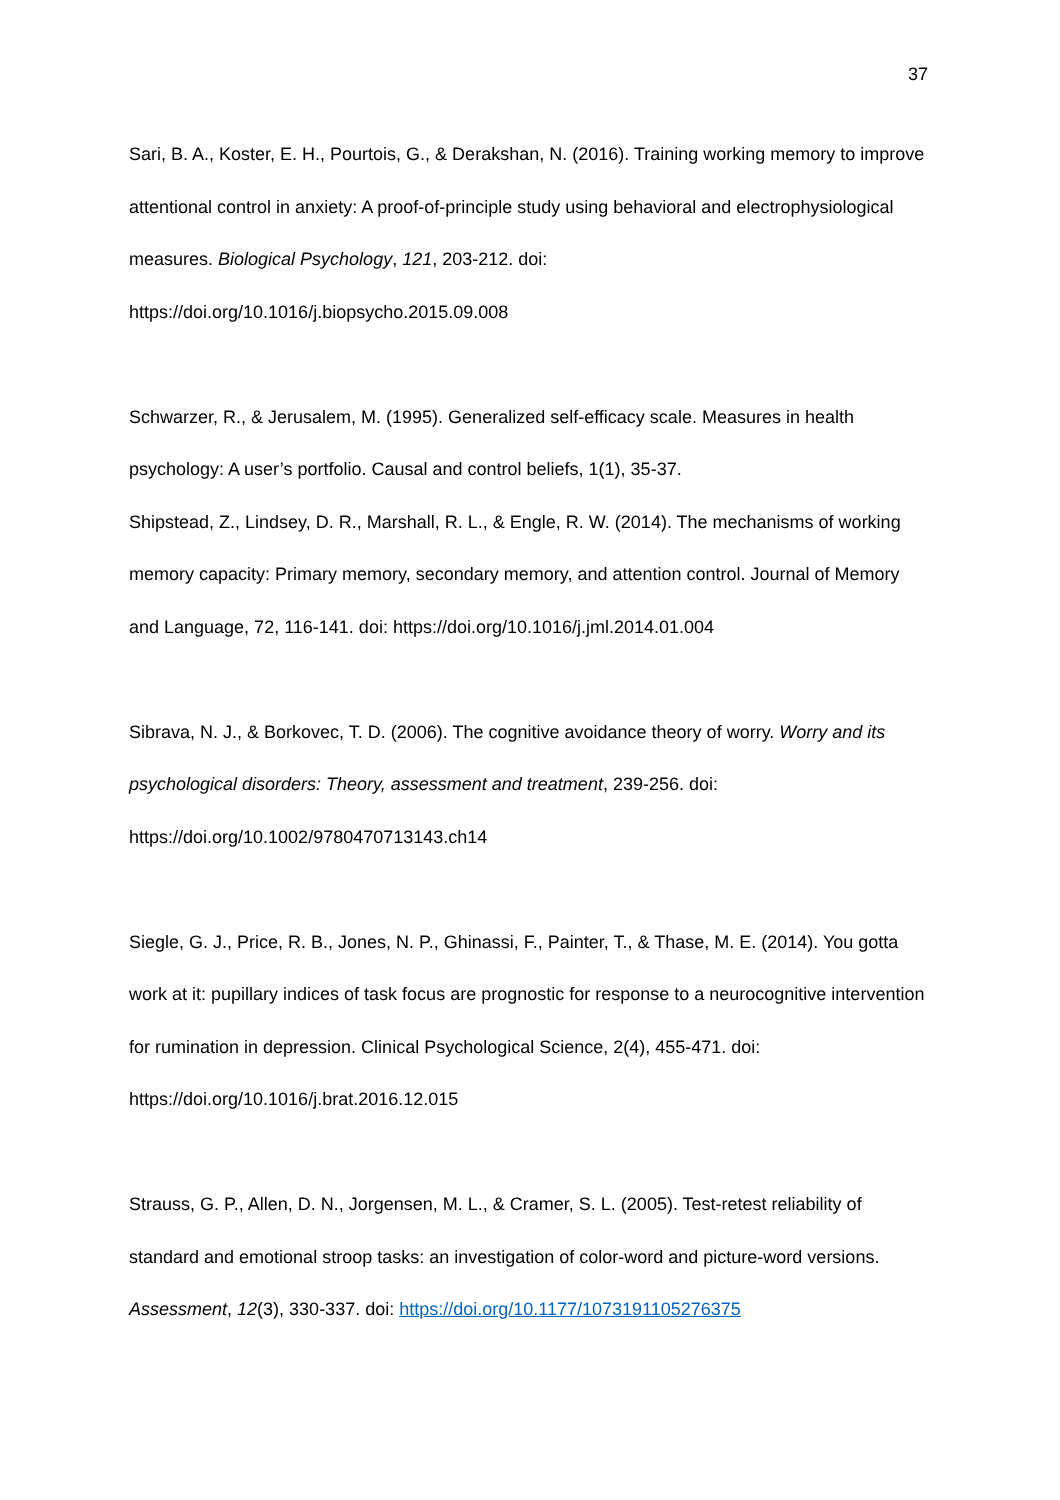37
Sari, B. A., Koster, E. H., Pourtois, G., & Derakshan, N. (2016). Training working memory to improve attentional control in anxiety: A proof-of-principle study using behavioral and electrophysiological measures. Biological Psychology, 121, 203-212. doi: https://doi.org/10.1016/j.biopsycho.2015.09.008
Schwarzer, R., & Jerusalem, M. (1995). Generalized self-efficacy scale. Measures in health psychology: A user’s portfolio. Causal and control beliefs, 1(1), 35-37.
Shipstead, Z., Lindsey, D. R., Marshall, R. L., & Engle, R. W. (2014). The mechanisms of working memory capacity: Primary memory, secondary memory, and attention control. Journal of Memory and Language, 72, 116-141. doi: https://doi.org/10.1016/j.jml.2014.01.004
Sibrava, N. J., & Borkovec, T. D. (2006). The cognitive avoidance theory of worry. Worry and its psychological disorders: Theory, assessment and treatment, 239-256. doi: https://doi.org/10.1002/9780470713143.ch14
Siegle, G. J., Price, R. B., Jones, N. P., Ghinassi, F., Painter, T., & Thase, M. E. (2014). You gotta work at it: pupillary indices of task focus are prognostic for response to a neurocognitive intervention for rumination in depression. Clinical Psychological Science, 2(4), 455-471. doi: https://doi.org/10.1016/j.brat.2016.12.015
Strauss, G. P., Allen, D. N., Jorgensen, M. L., & Cramer, S. L. (2005). Test-retest reliability of standard and emotional stroop tasks: an investigation of color-word and picture-word versions. Assessment, 12(3), 330-337. doi: https://doi.org/10.1177/1073191105276375